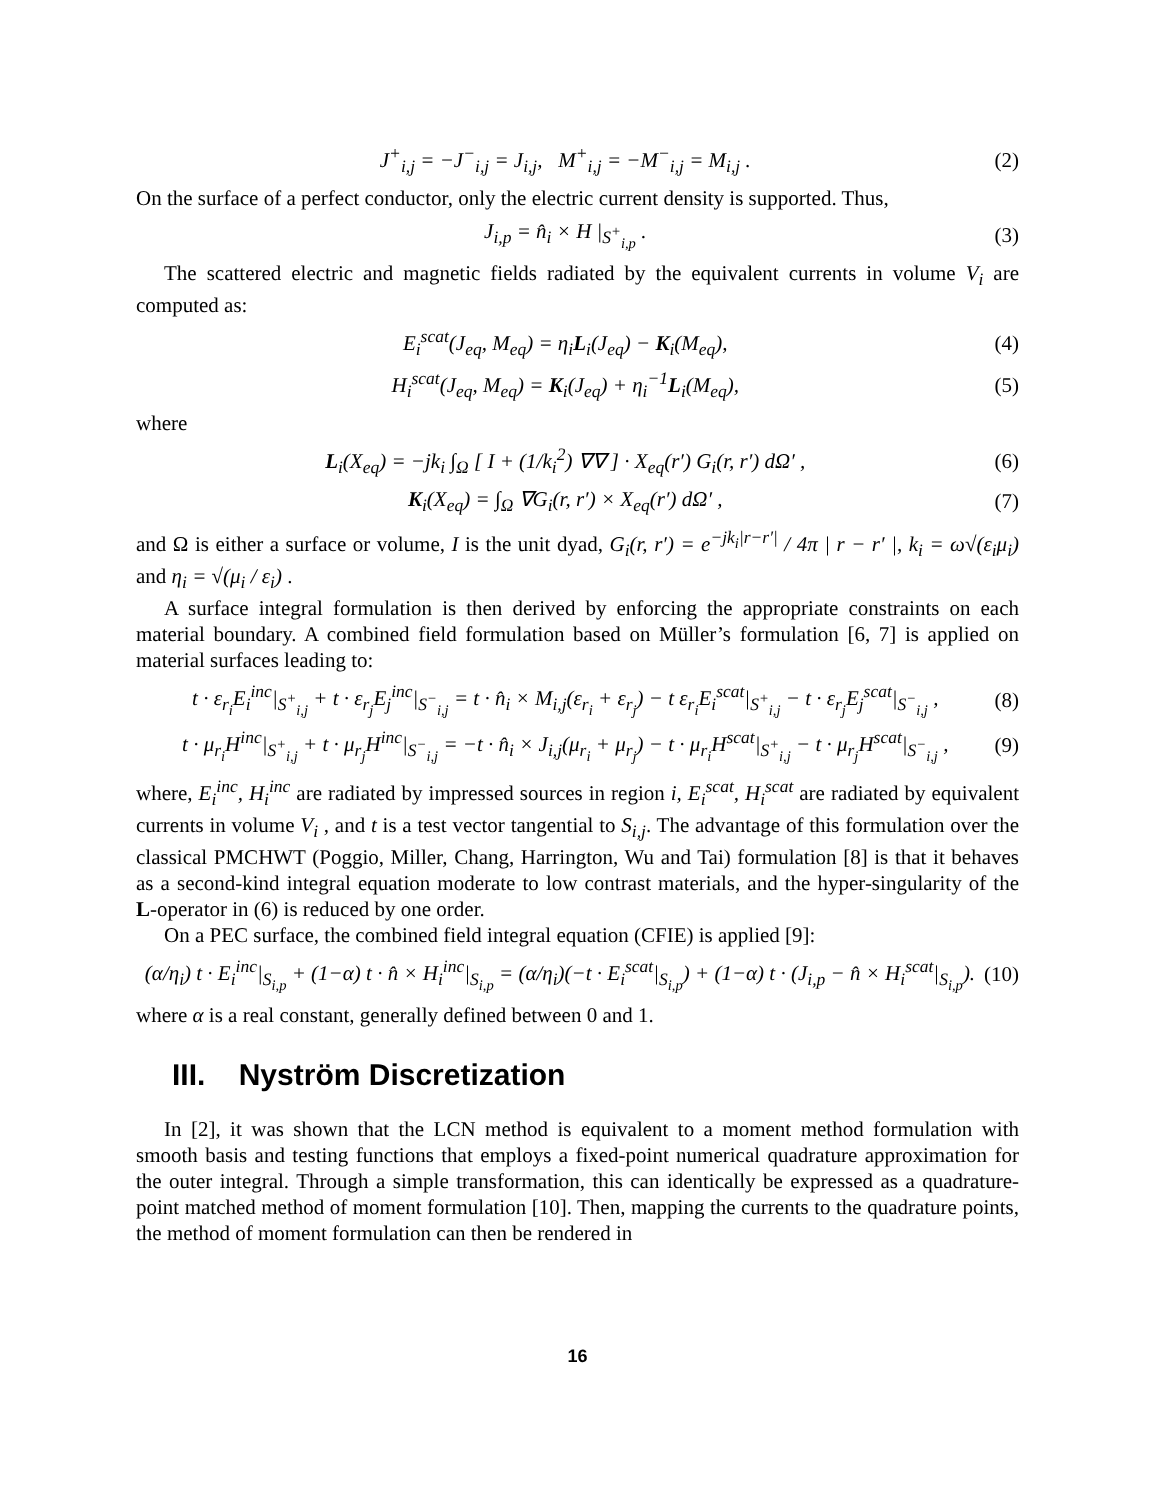J<sup>+</sup><sub>i,j</sub> = −J<sup>−</sup><sub>i,j</sub> = J<sub>i,j</sub>, M<sup>+</sup><sub>i,j</sub> = −M<sup>−</sup><sub>i,j</sub> = M<sub>i,j</sub> . (2)
On the surface of a perfect conductor, only the electric current density is supported. Thus,
J<sub>i,p</sub> = n̂<sub>i</sub> × H |<sub>S<sup>+</sup><sub>i,p</sub></sub> . (3)
The scattered electric and magnetic fields radiated by the equivalent currents in volume V<sub>i</sub> are computed as:
E<sub>i</sub><sup>scat</sup>(J<sub>eq</sub>, M<sub>eq</sub>) = η<sub>i</sub>L<sub>i</sub>(J<sub>eq</sub>) − K<sub>i</sub>(M<sub>eq</sub>), (4)
H<sub>i</sub><sup>scat</sup>(J<sub>eq</sub>, M<sub>eq</sub>) = K<sub>i</sub>(J<sub>eq</sub>) + η<sub>i</sub><sup>−1</sup>L<sub>i</sub>(M<sub>eq</sub>), (5)
where
L<sub>i</sub>(X<sub>eq</sub>) = −jk<sub>i</sub> ∫<sub>Ω</sub> [ I + (1/k<sub>i</sub><sup>2</sup>) ∇∇ ] · X<sub>eq</sub>(r′) G<sub>i</sub>(r, r′) dΩ′ , (6)
K<sub>i</sub>(X<sub>eq</sub>) = ∫<sub>Ω</sub> ∇G<sub>i</sub>(r, r′) × X<sub>eq</sub>(r′) dΩ′ , (7)
and Ω is either a surface or volume, I is the unit dyad, G<sub>i</sub>(r, r′) = e<sup>−jk<sub>i</sub>|r−r′|</sup> / 4π | r − r′ |, k<sub>i</sub> = ω√(ε<sub>i</sub>μ<sub>i</sub>) and η<sub>i</sub> = √(μ<sub>i</sub> / ε<sub>i</sub>) .
A surface integral formulation is then derived by enforcing the appropriate constraints on each material boundary. A combined field formulation based on Müller’s formulation [6, 7] is applied on material surfaces leading to:
t · ε<sub>r<sub>i</sub></sub>E<sub>i</sub><sup>inc</sup>|<sub>S<sup>+</sup><sub>i,j</sub></sub> + t · ε<sub>r<sub>j</sub></sub>E<sub>j</sub><sup>inc</sup>|<sub>S<sup>−</sup><sub>i,j</sub></sub> = t · n̂<sub>i</sub> × M<sub>i,j</sub>(ε<sub>r<sub>i</sub></sub> + ε<sub>r<sub>j</sub></sub>) − t ε<sub>r<sub>i</sub></sub>E<sub>i</sub><sup>scat</sup>|<sub>S<sup>+</sup><sub>i,j</sub></sub> − t · ε<sub>r<sub>j</sub></sub>E<sub>j</sub><sup>scat</sup>|<sub>S<sup>−</sup><sub>i,j</sub></sub> , (8)
t · μ<sub>r<sub>i</sub></sub>H<sup>inc</sup>|<sub>S<sup>+</sup><sub>i,j</sub></sub> + t · μ<sub>r<sub>j</sub></sub>H<sup>inc</sup>|<sub>S<sup>−</sup><sub>i,j</sub></sub> = −t · n̂<sub>i</sub> × J<sub>i,j</sub>(μ<sub>r<sub>i</sub></sub> + μ<sub>r<sub>j</sub></sub>) − t · μ<sub>r<sub>i</sub></sub>H<sup>scat</sup>|<sub>S<sup>+</sup><sub>i,j</sub></sub> − t · μ<sub>r<sub>j</sub></sub>H<sup>scat</sup>|<sub>S<sup>−</sup><sub>i,j</sub></sub> , (9)
where, E<sub>i</sub><sup>inc</sup>, H<sub>i</sub><sup>inc</sup> are radiated by impressed sources in region i, E<sub>i</sub><sup>scat</sup>, H<sub>i</sub><sup>scat</sup> are radiated by equivalent currents in volume V<sub>i</sub> , and t is a test vector tangential to S<sub>i,j</sub>. The advantage of this formulation over the classical PMCHWT (Poggio, Miller, Chang, Harrington, Wu and Tai) formulation [8] is that it behaves as a second-kind integral equation moderate to low contrast materials, and the hyper-singularity of the L-operator in (6) is reduced by one order.
On a PEC surface, the combined field integral equation (CFIE) is applied [9]:
(α/η<sub>i</sub>) t · E<sub>i</sub><sup>inc</sup>|<sub>S<sub>i,p</sub></sub> + (1−α) t · n̂ × H<sub>i</sub><sup>inc</sup>|<sub>S<sub>i,p</sub></sub> = (α/η<sub>i</sub>)(−t · E<sub>i</sub><sup>scat</sup>|<sub>S<sub>i,p</sub></sub>) + (1−α) t · (J<sub>i,p</sub> − n̂ × H<sub>i</sub><sup>scat</sup>|<sub>S<sub>i,p</sub></sub>). (10)
where α is a real constant, generally defined between 0 and 1.
III. Nyström Discretization
In [2], it was shown that the LCN method is equivalent to a moment method formulation with smooth basis and testing functions that employs a fixed-point numerical quadrature approximation for the outer integral. Through a simple transformation, this can identically be expressed as a quadrature-point matched method of moment formulation [10]. Then, mapping the currents to the quadrature points, the method of moment formulation can then be rendered in
16